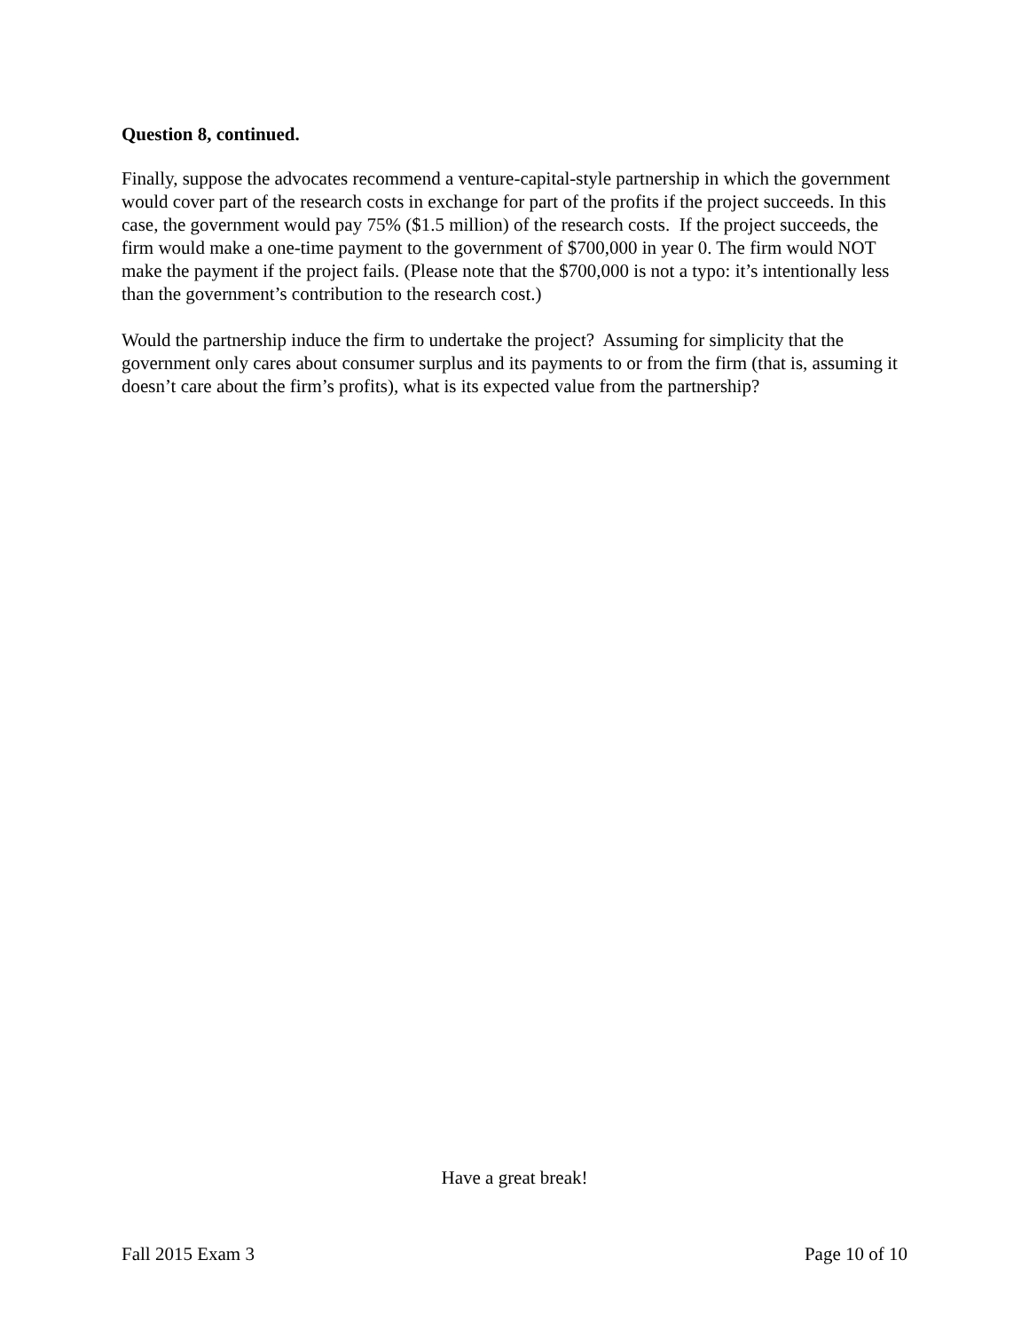Question 8, continued.
Finally, suppose the advocates recommend a venture-capital-style partnership in which the government would cover part of the research costs in exchange for part of the profits if the project succeeds. In this case, the government would pay 75% ($1.5 million) of the research costs. If the project succeeds, the firm would make a one-time payment to the government of $700,000 in year 0. The firm would NOT make the payment if the project fails. (Please note that the $700,000 is not a typo: it’s intentionally less than the government’s contribution to the research cost.)
Would the partnership induce the firm to undertake the project? Assuming for simplicity that the government only cares about consumer surplus and its payments to or from the firm (that is, assuming it doesn’t care about the firm’s profits), what is its expected value from the partnership?
Have a great break!
Fall 2015 Exam 3 Page 10 of 10